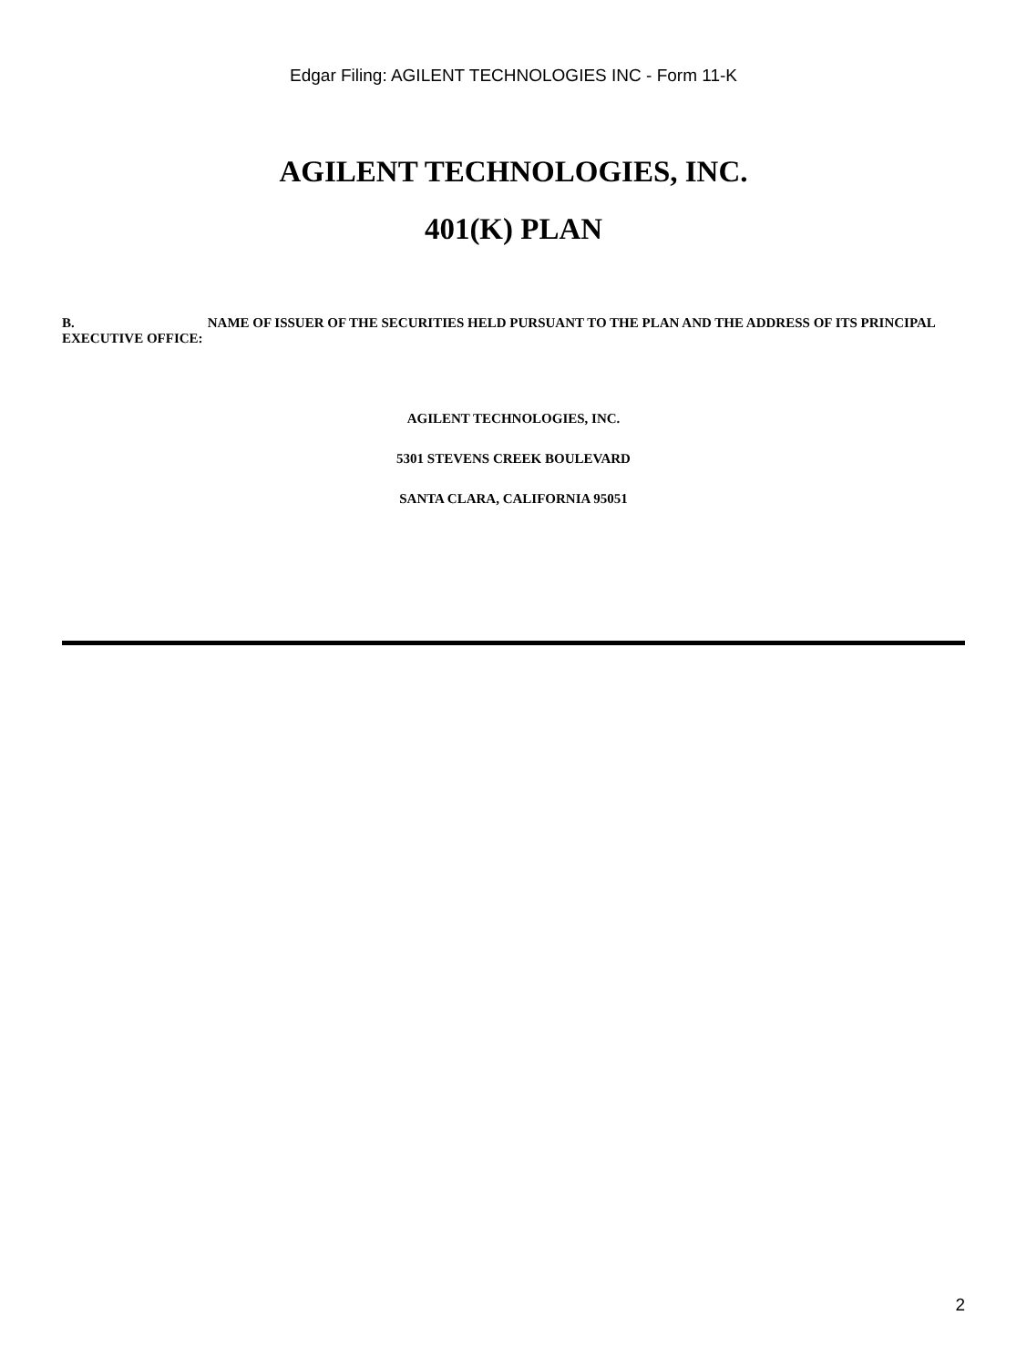Edgar Filing: AGILENT TECHNOLOGIES INC - Form 11-K
AGILENT TECHNOLOGIES, INC.
401(K) PLAN
B. NAME OF ISSUER OF THE SECURITIES HELD PURSUANT TO THE PLAN AND THE ADDRESS OF ITS PRINCIPAL EXECUTIVE OFFICE:
AGILENT TECHNOLOGIES, INC.
5301 STEVENS CREEK BOULEVARD
SANTA CLARA, CALIFORNIA 95051
2